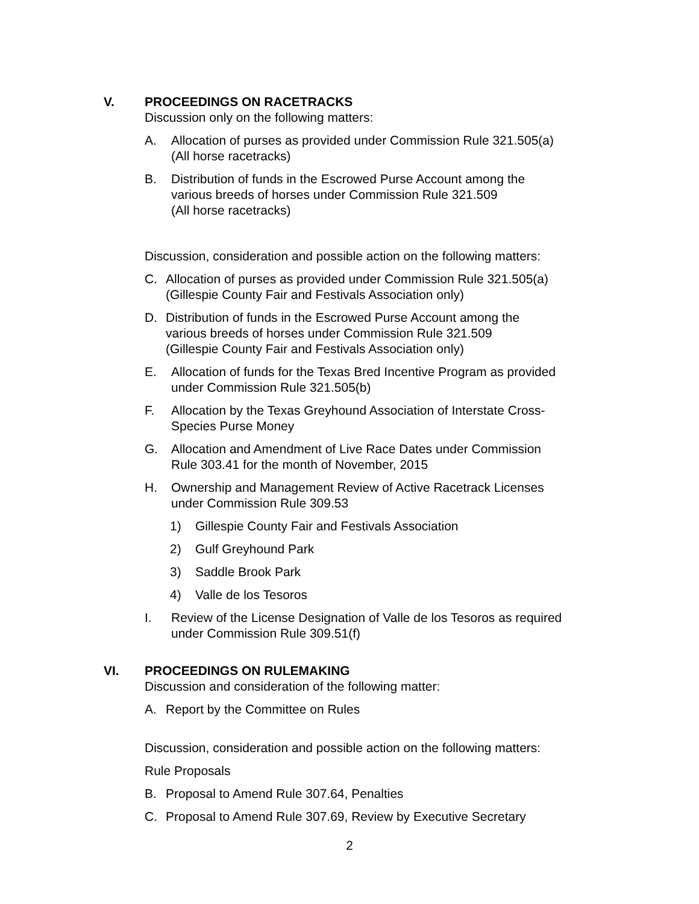V.
PROCEEDINGS ON RACETRACKS
Discussion only on the following matters:
A. Allocation of purses as provided under Commission Rule 321.505(a)
(All horse racetracks)
B. Distribution of funds in the Escrowed Purse Account among the
various breeds of horses under Commission Rule 321.509
(All horse racetracks)
Discussion, consideration and possible action on the following matters:
C. Allocation of purses as provided under Commission Rule 321.505(a)
(Gillespie County Fair and Festivals Association only)
D. Distribution of funds in the Escrowed Purse Account among the
various breeds of horses under Commission Rule 321.509
(Gillespie County Fair and Festivals Association only)
E. Allocation of funds for the Texas Bred Incentive Program as provided
under Commission Rule 321.505(b)
F. Allocation by the Texas Greyhound Association of Interstate Cross-
Species Purse Money
G. Allocation and Amendment of Live Race Dates under Commission
Rule 303.41 for the month of November, 2015
H. Ownership and Management Review of Active Racetrack Licenses
under Commission Rule 309.53
1) Gillespie County Fair and Festivals Association
2) Gulf Greyhound Park
3) Saddle Brook Park
4) Valle de los Tesoros
I. Review of the License Designation of Valle de los Tesoros as required
under Commission Rule 309.51(f)
VI.
PROCEEDINGS ON RULEMAKING
Discussion and consideration of the following matter:
A. Report by the Committee on Rules
Discussion, consideration and possible action on the following matters:
Rule Proposals
B. Proposal to Amend Rule 307.64, Penalties
C. Proposal to Amend Rule 307.69, Review by Executive Secretary
2